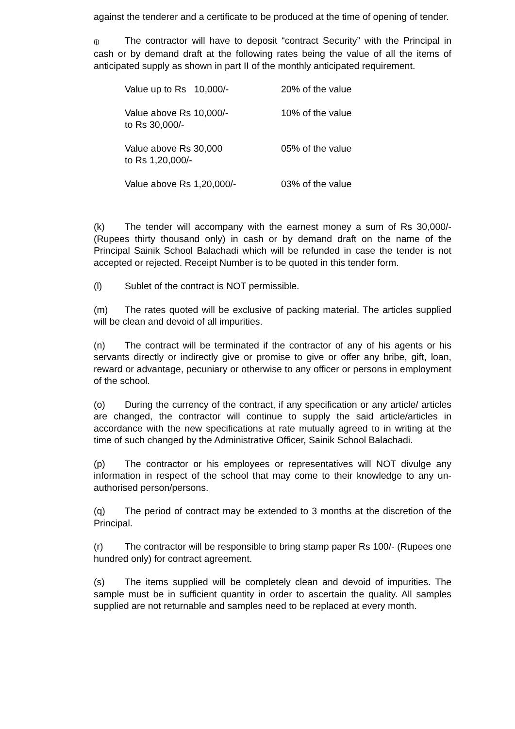against the tenderer and a certificate to be produced at the time of opening of tender.
(j) The contractor will have to deposit “contract Security” with the Principal in cash or by demand draft at the following rates being the value of all the items of anticipated supply as shown in part II of the monthly anticipated requirement.
| Value up to Rs 10,000/- | 20% of the value |
| Value above Rs 10,000/- to Rs 30,000/- | 10% of the value |
| Value above Rs 30,000 to Rs 1,20,000/- | 05% of the value |
| Value above Rs 1,20,000/- | 03% of the value |
(k) The tender will accompany with the earnest money a sum of Rs 30,000/- (Rupees thirty thousand only) in cash or by demand draft on the name of the Principal Sainik School Balachadi which will be refunded in case the tender is not accepted or rejected. Receipt Number is to be quoted in this tender form.
(l) Sublet of the contract is NOT permissible.
(m) The rates quoted will be exclusive of packing material. The articles supplied will be clean and devoid of all impurities.
(n) The contract will be terminated if the contractor of any of his agents or his servants directly or indirectly give or promise to give or offer any bribe, gift, loan, reward or advantage, pecuniary or otherwise to any officer or persons in employment of the school.
(o) During the currency of the contract, if any specification or any article/ articles are changed, the contractor will continue to supply the said article/articles in accordance with the new specifications at rate mutually agreed to in writing at the time of such changed by the Administrative Officer, Sainik School Balachadi.
(p) The contractor or his employees or representatives will NOT divulge any information in respect of the school that may come to their knowledge to any un-authorised person/persons.
(q) The period of contract may be extended to 3 months at the discretion of the Principal.
(r) The contractor will be responsible to bring stamp paper Rs 100/- (Rupees one hundred only) for contract agreement.
(s) The items supplied will be completely clean and devoid of impurities. The sample must be in sufficient quantity in order to ascertain the quality. All samples supplied are not returnable and samples need to be replaced at every month.